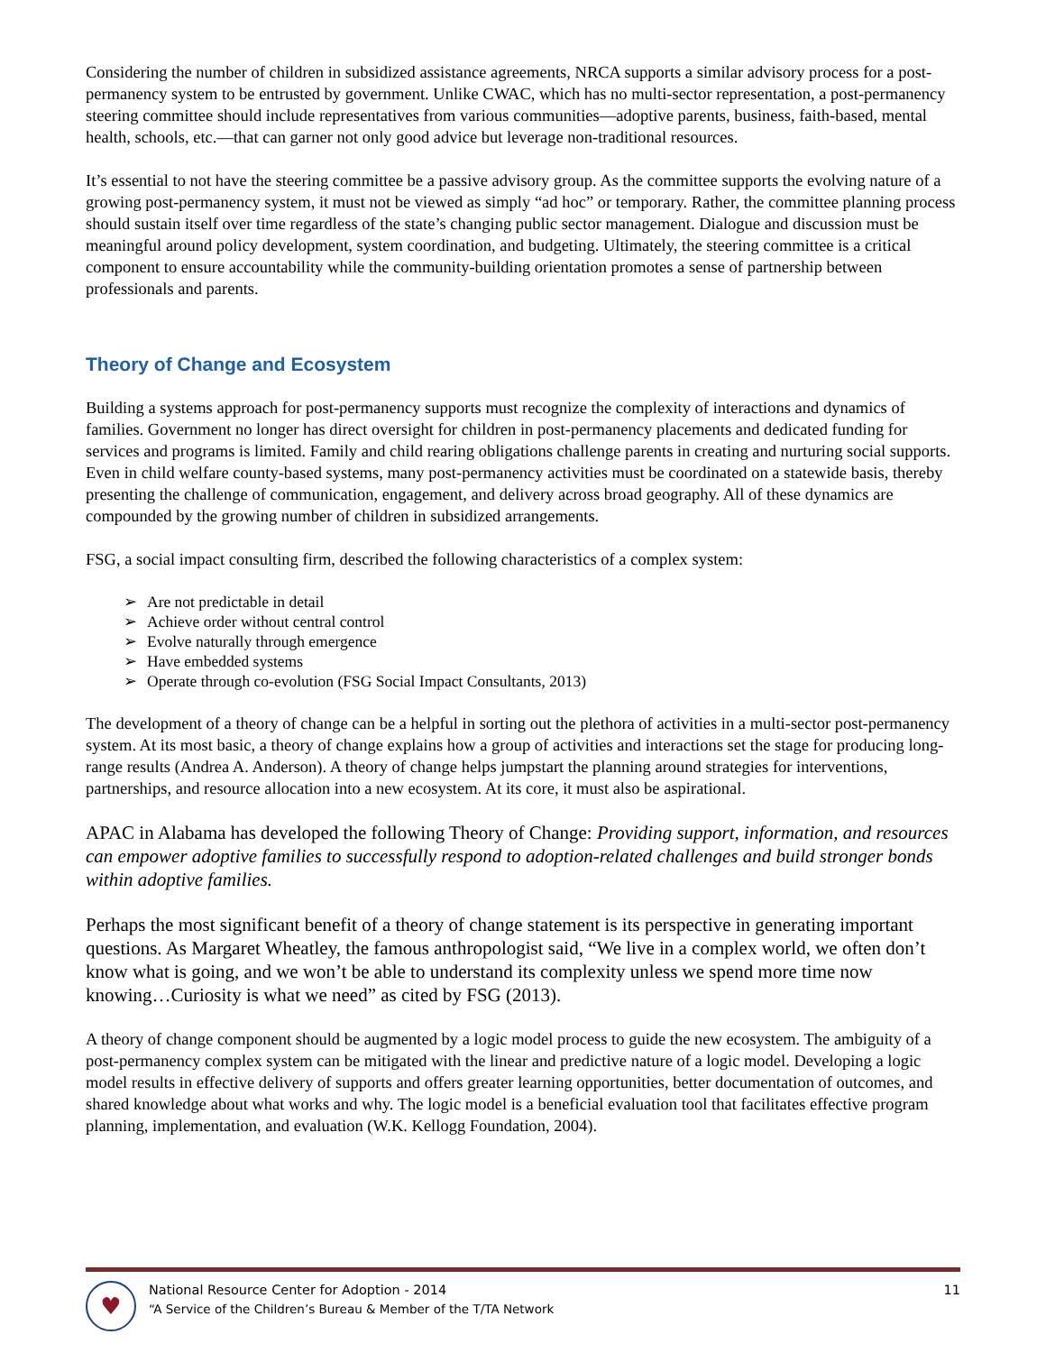Considering the number of children in subsidized assistance agreements, NRCA supports a similar advisory process for a post-permanency system to be entrusted by government. Unlike CWAC, which has no multi-sector representation, a post-permanency steering committee should include representatives from various communities—adoptive parents, business, faith-based, mental health, schools, etc.—that can garner not only good advice but leverage non-traditional resources.
It’s essential to not have the steering committee be a passive advisory group. As the committee supports the evolving nature of a growing post-permanency system, it must not be viewed as simply “ad hoc” or temporary. Rather, the committee planning process should sustain itself over time regardless of the state’s changing public sector management. Dialogue and discussion must be meaningful around policy development, system coordination, and budgeting. Ultimately, the steering committee is a critical component to ensure accountability while the community-building orientation promotes a sense of partnership between professionals and parents.
Theory of Change and Ecosystem
Building a systems approach for post-permanency supports must recognize the complexity of interactions and dynamics of families. Government no longer has direct oversight for children in post-permanency placements and dedicated funding for services and programs is limited. Family and child rearing obligations challenge parents in creating and nurturing social supports. Even in child welfare county-based systems, many post-permanency activities must be coordinated on a statewide basis, thereby presenting the challenge of communication, engagement, and delivery across broad geography. All of these dynamics are compounded by the growing number of children in subsidized arrangements.
FSG, a social impact consulting firm, described the following characteristics of a complex system:
➢ Are not predictable in detail
➢ Achieve order without central control
➢ Evolve naturally through emergence
➢ Have embedded systems
➢ Operate through co-evolution (FSG Social Impact Consultants, 2013)
The development of a theory of change can be a helpful in sorting out the plethora of activities in a multi-sector post-permanency system. At its most basic, a theory of change explains how a group of activities and interactions set the stage for producing long-range results (Andrea A. Anderson). A theory of change helps jumpstart the planning around strategies for interventions, partnerships, and resource allocation into a new ecosystem. At its core, it must also be aspirational.
APAC in Alabama has developed the following Theory of Change: Providing support, information, and resources can empower adoptive families to successfully respond to adoption-related challenges and build stronger bonds within adoptive families.
Perhaps the most significant benefit of a theory of change statement is its perspective in generating important questions. As Margaret Wheatley, the famous anthropologist said, “We live in a complex world, we often don’t know what is going, and we won’t be able to understand its complexity unless we spend more time now knowing…Curiosity is what we need” as cited by FSG (2013).
A theory of change component should be augmented by a logic model process to guide the new ecosystem. The ambiguity of a post-permanency complex system can be mitigated with the linear and predictive nature of a logic model. Developing a logic model results in effective delivery of supports and offers greater learning opportunities, better documentation of outcomes, and shared knowledge about what works and why. The logic model is a beneficial evaluation tool that facilitates effective program planning, implementation, and evaluation (W.K. Kellogg Foundation, 2004).
♥
National Resource Center for Adoption - 2014
“A Service of the Children’s Bureau & Member of the T/TA Network
11